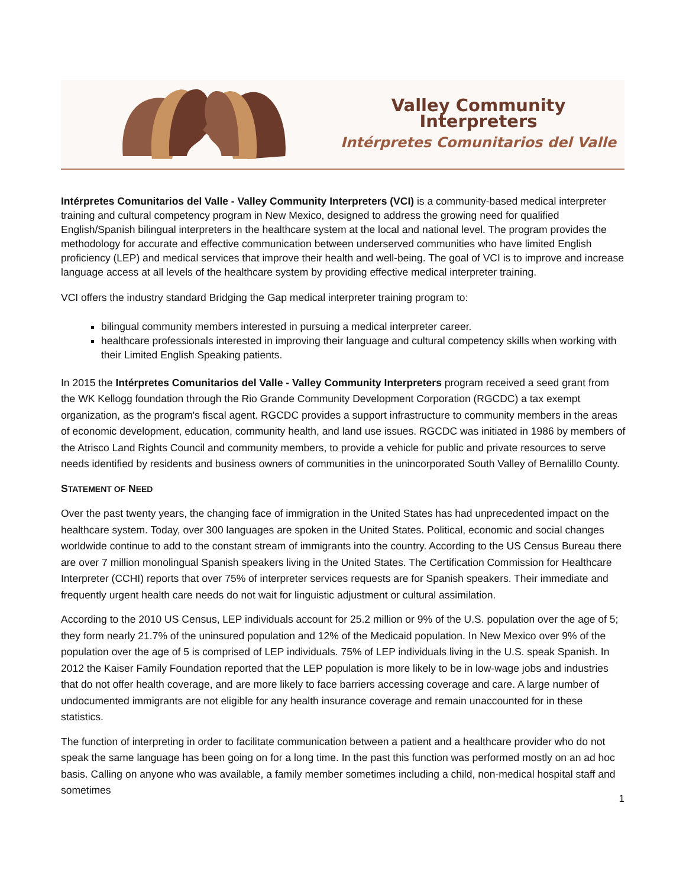Valley Community Interpreters
Intérpretes Comunitarios del Valle
Intérpretes Comunitarios del Valle - Valley Community Interpreters (VCI) is a community-based medical interpreter training and cultural competency program in New Mexico, designed to address the growing need for qualified English/Spanish bilingual interpreters in the healthcare system at the local and national level. The program provides the methodology for accurate and effective communication between underserved communities who have limited English proficiency (LEP) and medical services that improve their health and well-being. The goal of VCI is to improve and increase language access at all levels of the healthcare system by providing effective medical interpreter training.
VCI offers the industry standard Bridging the Gap medical interpreter training program to:
bilingual community members interested in pursuing a medical interpreter career.
healthcare professionals interested in improving their language and cultural competency skills when working with their Limited English Speaking patients.
In 2015 the Intérpretes Comunitarios del Valle - Valley Community Interpreters program received a seed grant from the WK Kellogg foundation through the Rio Grande Community Development Corporation (RGCDC) a tax exempt organization, as the program's fiscal agent. RGCDC provides a support infrastructure to community members in the areas of economic development, education, community health, and land use issues. RGCDC was initiated in 1986 by members of the Atrisco Land Rights Council and community members, to provide a vehicle for public and private resources to serve needs identified by residents and business owners of communities in the unincorporated South Valley of Bernalillo County.
STATEMENT OF NEED
Over the past twenty years, the changing face of immigration in the United States has had unprecedented impact on the healthcare system. Today, over 300 languages are spoken in the United States. Political, economic and social changes worldwide continue to add to the constant stream of immigrants into the country. According to the US Census Bureau there are over 7 million monolingual Spanish speakers living in the United States. The Certification Commission for Healthcare Interpreter (CCHI) reports that over 75% of interpreter services requests are for Spanish speakers. Their immediate and frequently urgent health care needs do not wait for linguistic adjustment or cultural assimilation.
According to the 2010 US Census, LEP individuals account for 25.2 million or 9% of the U.S. population over the age of 5; they form nearly 21.7% of the uninsured population and 12% of the Medicaid population. In New Mexico over 9% of the population over the age of 5 is comprised of LEP individuals. 75% of LEP individuals living in the U.S. speak Spanish. In 2012 the Kaiser Family Foundation reported that the LEP population is more likely to be in low-wage jobs and industries that do not offer health coverage, and are more likely to face barriers accessing coverage and care. A large number of undocumented immigrants are not eligible for any health insurance coverage and remain unaccounted for in these statistics.
The function of interpreting in order to facilitate communication between a patient and a healthcare provider who do not speak the same language has been going on for a long time. In the past this function was performed mostly on an ad hoc basis. Calling on anyone who was available, a family member sometimes including a child, non-medical hospital staff and sometimes
1